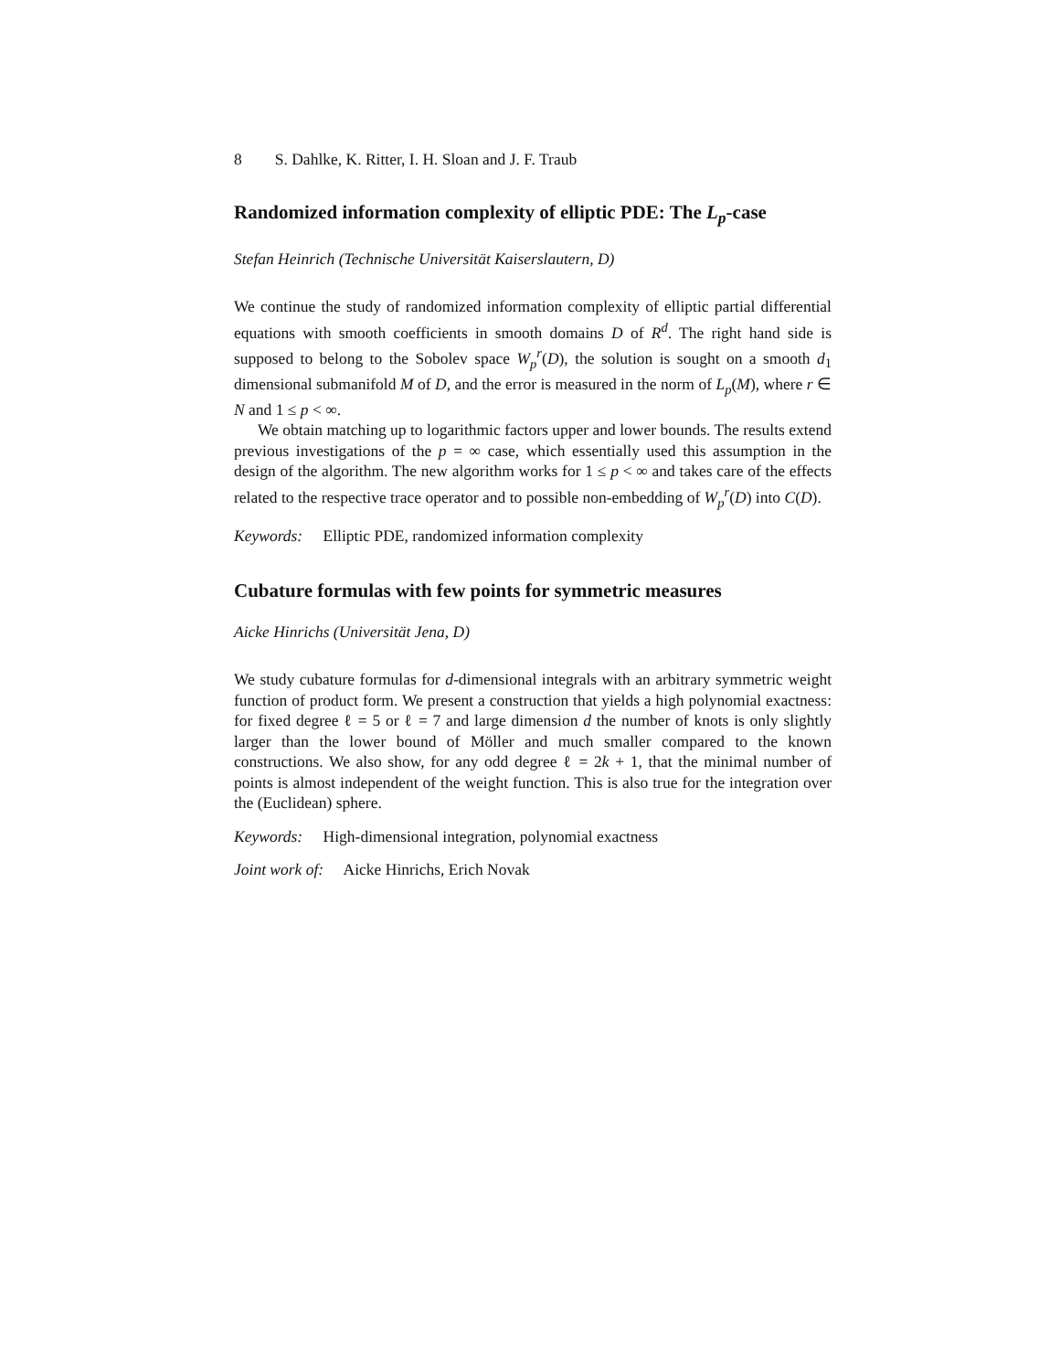8 S. Dahlke, K. Ritter, I. H. Sloan and J. F. Traub
Randomized information complexity of elliptic PDE: The L<sub>p</sub>-case
Stefan Heinrich (Technische Universität Kaiserslautern, D)
We continue the study of randomized information complexity of elliptic partial differential equations with smooth coefficients in smooth domains D of R<sup>d</sup>. The right hand side is supposed to belong to the Sobolev space W<sub>p</sub><sup>r</sup>(D), the solution is sought on a smooth d<sub>1</sub> dimensional submanifold M of D, and the error is measured in the norm of L<sub>p</sub>(M), where r ∈ N and 1 ≤ p < ∞.
We obtain matching up to logarithmic factors upper and lower bounds. The results extend previous investigations of the p = ∞ case, which essentially used this assumption in the design of the algorithm. The new algorithm works for 1 ≤ p < ∞ and takes care of the effects related to the respective trace operator and to possible non-embedding of W<sub>p</sub><sup>r</sup>(D) into C(D).
Keywords: Elliptic PDE, randomized information complexity
Cubature formulas with few points for symmetric measures
Aicke Hinrichs (Universität Jena, D)
We study cubature formulas for d-dimensional integrals with an arbitrary symmetric weight function of product form. We present a construction that yields a high polynomial exactness: for fixed degree ℓ = 5 or ℓ = 7 and large dimension d the number of knots is only slightly larger than the lower bound of Möller and much smaller compared to the known constructions. We also show, for any odd degree ℓ = 2k + 1, that the minimal number of points is almost independent of the weight function. This is also true for the integration over the (Euclidean) sphere.
Keywords: High-dimensional integration, polynomial exactness
Joint work of: Aicke Hinrichs, Erich Novak